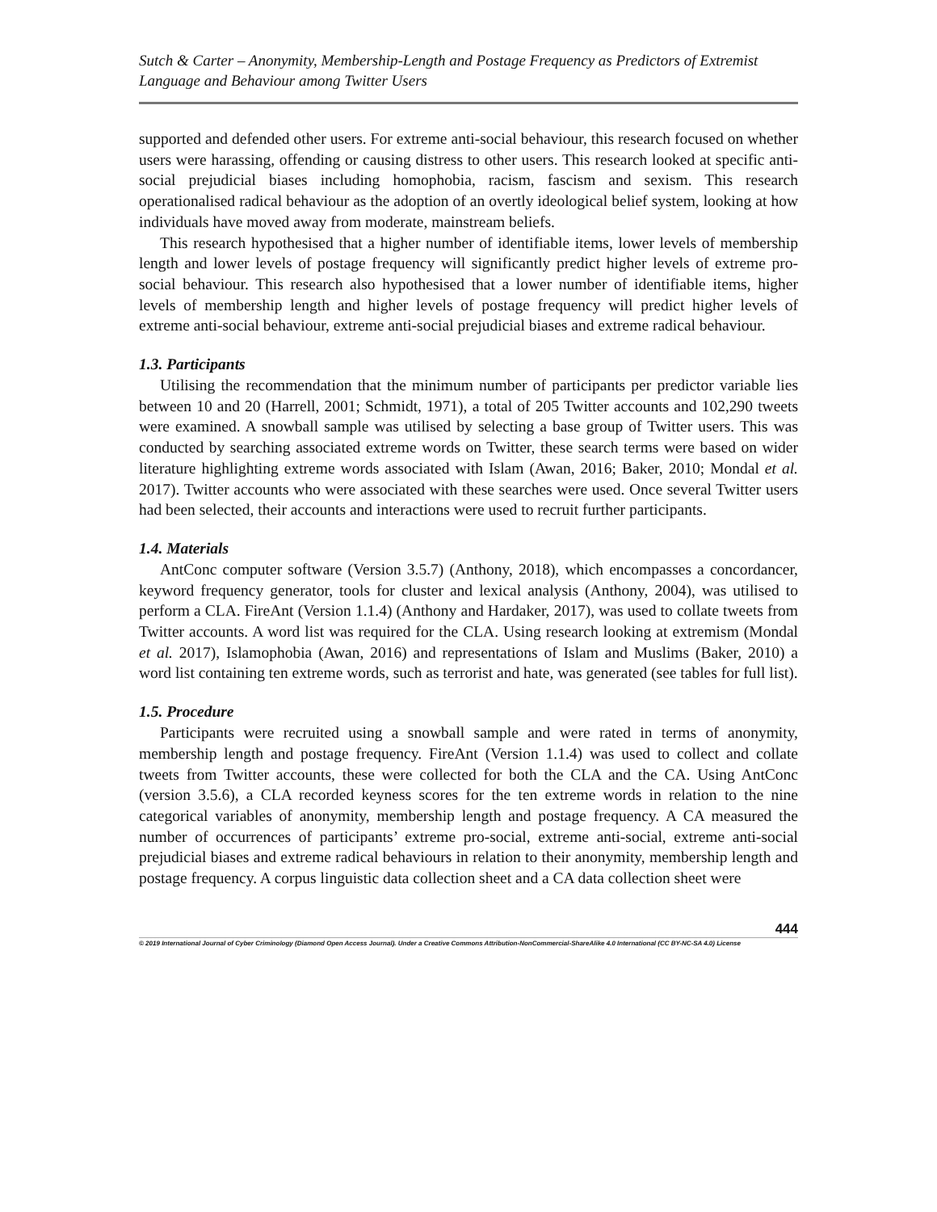Sutch & Carter – Anonymity, Membership-Length and Postage Frequency as Predictors of Extremist Language and Behaviour among Twitter Users
supported and defended other users. For extreme anti-social behaviour, this research focused on whether users were harassing, offending or causing distress to other users. This research looked at specific anti-social prejudicial biases including homophobia, racism, fascism and sexism. This research operationalised radical behaviour as the adoption of an overtly ideological belief system, looking at how individuals have moved away from moderate, mainstream beliefs.
This research hypothesised that a higher number of identifiable items, lower levels of membership length and lower levels of postage frequency will significantly predict higher levels of extreme pro-social behaviour. This research also hypothesised that a lower number of identifiable items, higher levels of membership length and higher levels of postage frequency will predict higher levels of extreme anti-social behaviour, extreme anti-social prejudicial biases and extreme radical behaviour.
1.3. Participants
Utilising the recommendation that the minimum number of participants per predictor variable lies between 10 and 20 (Harrell, 2001; Schmidt, 1971), a total of 205 Twitter accounts and 102,290 tweets were examined. A snowball sample was utilised by selecting a base group of Twitter users. This was conducted by searching associated extreme words on Twitter, these search terms were based on wider literature highlighting extreme words associated with Islam (Awan, 2016; Baker, 2010; Mondal et al. 2017). Twitter accounts who were associated with these searches were used. Once several Twitter users had been selected, their accounts and interactions were used to recruit further participants.
1.4. Materials
AntConc computer software (Version 3.5.7) (Anthony, 2018), which encompasses a concordancer, keyword frequency generator, tools for cluster and lexical analysis (Anthony, 2004), was utilised to perform a CLA. FireAnt (Version 1.1.4) (Anthony and Hardaker, 2017), was used to collate tweets from Twitter accounts. A word list was required for the CLA. Using research looking at extremism (Mondal et al. 2017), Islamophobia (Awan, 2016) and representations of Islam and Muslims (Baker, 2010) a word list containing ten extreme words, such as terrorist and hate, was generated (see tables for full list).
1.5. Procedure
Participants were recruited using a snowball sample and were rated in terms of anonymity, membership length and postage frequency. FireAnt (Version 1.1.4) was used to collect and collate tweets from Twitter accounts, these were collected for both the CLA and the CA. Using AntConc (version 3.5.6), a CLA recorded keyness scores for the ten extreme words in relation to the nine categorical variables of anonymity, membership length and postage frequency. A CA measured the number of occurrences of participants’ extreme pro-social, extreme anti-social, extreme anti-social prejudicial biases and extreme radical behaviours in relation to their anonymity, membership length and postage frequency. A corpus linguistic data collection sheet and a CA data collection sheet were
444
© 2019 International Journal of Cyber Criminology (Diamond Open Access Journal). Under a Creative Commons Attribution-NonCommercial-ShareAlike 4.0 International (CC BY-NC-SA 4.0) License